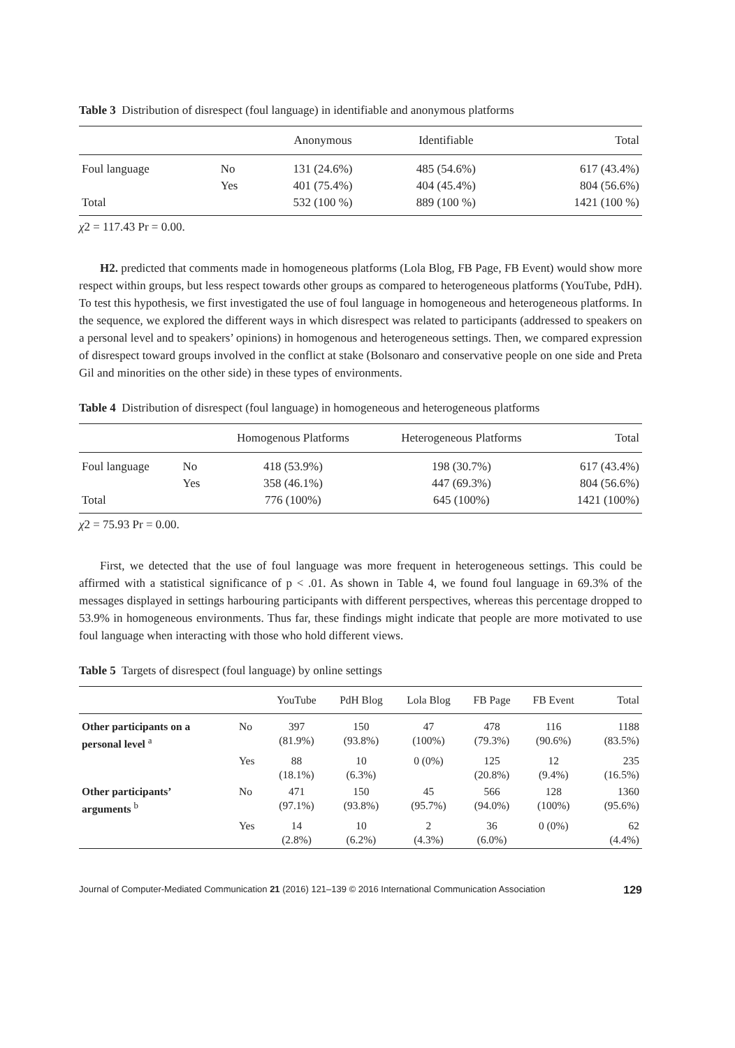Table 3 Distribution of disrespect (foul language) in identifiable and anonymous platforms
| | | Anonymous | Identifiable | Total |
| --- | --- | --- | --- | --- |
| Foul language | No | 131 (24.6%) | 485 (54.6%) | 617 (43.4%) |
| | Yes | 401 (75.4%) | 404 (45.4%) | 804 (56.6%) |
| Total | | 532 (100 %) | 889 (100 %) | 1421 (100 %) |
χ2 = 117.43 Pr = 0.00.
H2. predicted that comments made in homogeneous platforms (Lola Blog, FB Page, FB Event) would show more respect within groups, but less respect towards other groups as compared to heterogeneous platforms (YouTube, PdH). To test this hypothesis, we first investigated the use of foul language in homogeneous and heterogeneous platforms. In the sequence, we explored the different ways in which disrespect was related to participants (addressed to speakers on a personal level and to speakers’ opinions) in homogenous and heterogeneous settings. Then, we compared expression of disrespect toward groups involved in the conflict at stake (Bolsonaro and conservative people on one side and Preta Gil and minorities on the other side) in these types of environments.
Table 4 Distribution of disrespect (foul language) in homogeneous and heterogeneous platforms
| | | Homogenous Platforms | Heterogeneous Platforms | Total |
| --- | --- | --- | --- | --- |
| Foul language | No | 418 (53.9%) | 198 (30.7%) | 617 (43.4%) |
| | Yes | 358 (46.1%) | 447 (69.3%) | 804 (56.6%) |
| Total | | 776 (100%) | 645 (100%) | 1421 (100%) |
χ2 = 75.93 Pr = 0.00.
First, we detected that the use of foul language was more frequent in heterogeneous settings. This could be affirmed with a statistical significance of p < .01. As shown in Table 4, we found foul language in 69.3% of the messages displayed in settings harbouring participants with different perspectives, whereas this percentage dropped to 53.9% in homogeneous environments. Thus far, these findings might indicate that people are more motivated to use foul language when interacting with those who hold different views.
Table 5 Targets of disrespect (foul language) by online settings
| | | YouTube | PdH Blog | Lola Blog | FB Page | FB Event | Total |
| --- | --- | --- | --- | --- | --- | --- | --- |
| Other participants on a personal level <sup>a</sup> | No | 397 (81.9%) | 150 (93.8%) | 47 (100%) | 478 (79.3%) | 116 (90.6%) | 1188 (83.5%) |
| | Yes | 88 (18.1%) | 10 (6.3%) | 0 (0%) | 125 (20.8%) | 12 (9.4%) | 235 (16.5%) |
| Other participants’ arguments <sup>b</sup> | No | 471 (97.1%) | 150 (93.8%) | 45 (95.7%) | 566 (94.0%) | 128 (100%) | 1360 (95.6%) |
| | Yes | 14 (2.8%) | 10 (6.2%) | 2 (4.3%) | 36 (6.0%) | 0 (0%) | 62 (4.4%) |
Journal of Computer-Mediated Communication 21 (2016) 121–139 © 2016 International Communication Association 129